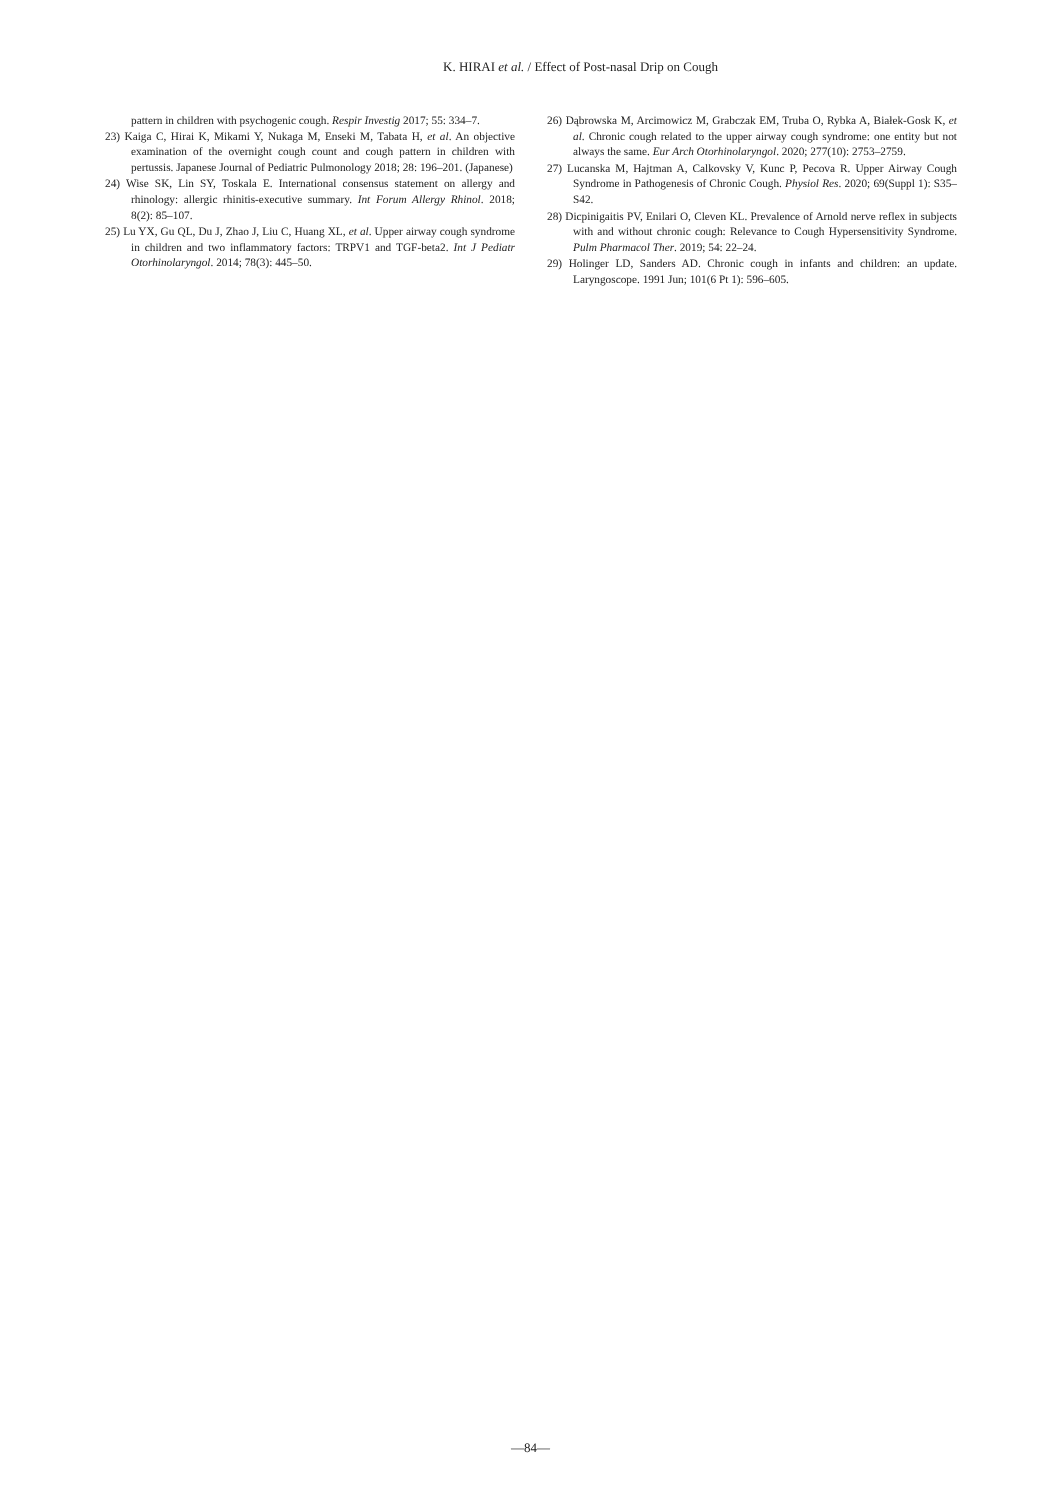K. HIRAI et al. / Effect of Post-nasal Drip on Cough
pattern in children with psychogenic cough. Respir Investig 2017; 55: 334‒7.
23) Kaiga C, Hirai K, Mikami Y, Nukaga M, Enseki M, Tabata H, et al. An objective examination of the overnight cough count and cough pattern in children with pertussis. Japanese Journal of Pediatric Pulmonology 2018; 28: 196‒201. (Japanese)
24) Wise SK, Lin SY, Toskala E. International consensus statement on allergy and rhinology: allergic rhinitis-executive summary. Int Forum Allergy Rhinol. 2018; 8(2): 85‒107.
25) Lu YX, Gu QL, Du J, Zhao J, Liu C, Huang XL, et al. Upper airway cough syndrome in children and two inflammatory factors: TRPV1 and TGF-beta2. Int J Pediatr Otorhinolaryngol. 2014; 78(3): 445‒50.
26) Dąbrowska M, Arcimowicz M, Grabczak EM, Truba O, Rybka A, Białek-Gosk K, et al. Chronic cough related to the upper airway cough syndrome: one entity but not always the same. Eur Arch Otorhinolaryngol. 2020; 277(10): 2753‒2759.
27) Lucanska M, Hajtman A, Calkovsky V, Kunc P, Pecova R. Upper Airway Cough Syndrome in Pathogenesis of Chronic Cough. Physiol Res. 2020; 69(Suppl 1): S35‒S42.
28) Dicpinigaitis PV, Enilari O, Cleven KL. Prevalence of Arnold nerve reflex in subjects with and without chronic cough: Relevance to Cough Hypersensitivity Syndrome. Pulm Pharmacol Ther. 2019; 54: 22‒24.
29) Holinger LD, Sanders AD. Chronic cough in infants and children: an update. Laryngoscope. 1991 Jun; 101(6 Pt 1): 596‒605.
―84―